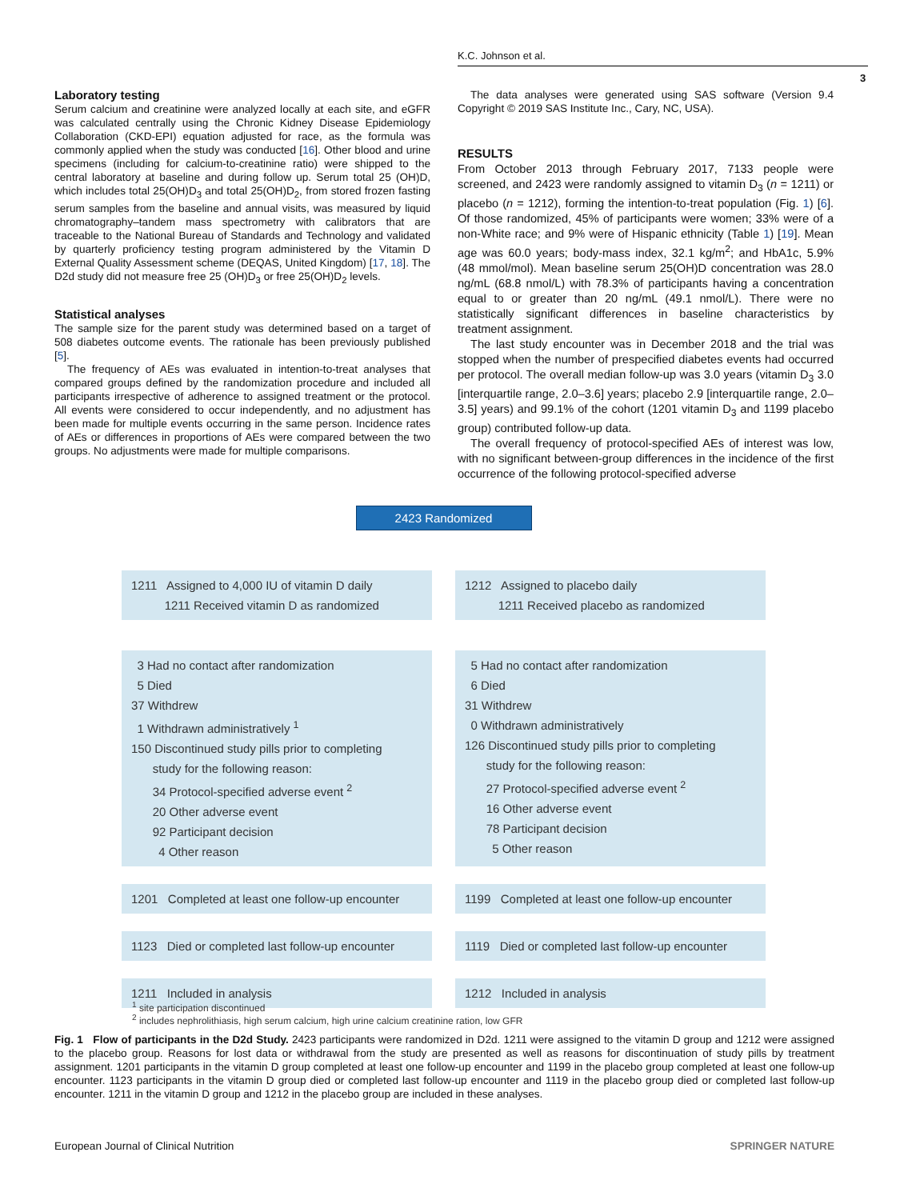K.C. Johnson et al.
3
Laboratory testing
Serum calcium and creatinine were analyzed locally at each site, and eGFR was calculated centrally using the Chronic Kidney Disease Epidemiology Collaboration (CKD-EPI) equation adjusted for race, as the formula was commonly applied when the study was conducted [16]. Other blood and urine specimens (including for calcium-to-creatinine ratio) were shipped to the central laboratory at baseline and during follow up. Serum total 25 (OH)D, which includes total 25(OH)D<sub>3</sub> and total 25(OH)D<sub>2</sub>, from stored frozen fasting serum samples from the baseline and annual visits, was measured by liquid chromatography–tandem mass spectrometry with calibrators that are traceable to the National Bureau of Standards and Technology and validated by quarterly proficiency testing program administered by the Vitamin D External Quality Assessment scheme (DEQAS, United Kingdom) [17, 18]. The D2d study did not measure free 25 (OH)D<sub>3</sub> or free 25(OH)D<sub>2</sub> levels.
Statistical analyses
The sample size for the parent study was determined based on a target of 508 diabetes outcome events. The rationale has been previously published [5].
The frequency of AEs was evaluated in intention-to-treat analyses that compared groups defined by the randomization procedure and included all participants irrespective of adherence to assigned treatment or the protocol. All events were considered to occur independently, and no adjustment has been made for multiple events occurring in the same person. Incidence rates of AEs or differences in proportions of AEs were compared between the two groups. No adjustments were made for multiple comparisons.
The data analyses were generated using SAS software (Version 9.4 Copyright © 2019 SAS Institute Inc., Cary, NC, USA).
RESULTS
From October 2013 through February 2017, 7133 people were screened, and 2423 were randomly assigned to vitamin D<sub>3</sub> (n = 1211) or placebo (n = 1212), forming the intention-to-treat population (Fig. 1) [6]. Of those randomized, 45% of participants were women; 33% were of a non-White race; and 9% were of Hispanic ethnicity (Table 1) [19]. Mean age was 60.0 years; body-mass index, 32.1 kg/m<sup>2</sup>; and HbA1c, 5.9% (48 mmol/mol). Mean baseline serum 25(OH)D concentration was 28.0 ng/mL (68.8 nmol/L) with 78.3% of participants having a concentration equal to or greater than 20 ng/mL (49.1 nmol/L). There were no statistically significant differences in baseline characteristics by treatment assignment.
The last study encounter was in December 2018 and the trial was stopped when the number of prespecified diabetes events had occurred per protocol. The overall median follow-up was 3.0 years (vitamin D<sub>3</sub> 3.0 [interquartile range, 2.0–3.6] years; placebo 2.9 [interquartile range, 2.0–3.5] years) and 99.1% of the cohort (1201 vitamin D<sub>3</sub> and 1199 placebo group) contributed follow-up data.
The overall frequency of protocol-specified AEs of interest was low, with no significant between-group differences in the incidence of the first occurrence of the following protocol-specified adverse
2423 Randomized
1211 Assigned to 4,000 IU of vitamin D daily
    1211 Received vitamin D as randomized
1212 Assigned to placebo daily
    1211 Received placebo as randomized
 3 Had no contact after randomization
 5 Died
37 Withdrew
 1 Withdrawn administratively <sup>1</sup>
150 Discontinued study pills prior to completing
   study for the following reason:
   34 Protocol-specified adverse event <sup>2</sup>
   20 Other adverse event
   92 Participant decision
   4 Other reason
 5 Had no contact after randomization
 6 Died
31 Withdrew
 0 Withdrawn administratively
126 Discontinued study pills prior to completing
   study for the following reason:
   27 Protocol-specified adverse event <sup>2</sup>
   16 Other adverse event
   78 Participant decision
   5 Other reason
1201 Completed at least one follow-up encounter
1199 Completed at least one follow-up encounter
1123 Died or completed last follow-up encounter
1119 Died or completed last follow-up encounter
1211 Included in analysis 1212 Included in analysis
<sup>1</sup> site participation discontinued
<sup>2</sup> includes nephrolithiasis, high serum calcium, high urine calcium creatinine ration, low GFR
Fig. 1 Flow of participants in the D2d Study. 2423 participants were randomized in D2d. 1211 were assigned to the vitamin D group and 1212 were assigned to the placebo group. Reasons for lost data or withdrawal from the study are presented as well as reasons for discontinuation of study pills by treatment assignment. 1201 participants in the vitamin D group completed at least one follow-up encounter and 1199 in the placebo group completed at least one follow-up encounter. 1123 participants in the vitamin D group died or completed last follow-up encounter and 1119 in the placebo group died or completed last follow-up encounter. 1211 in the vitamin D group and 1212 in the placebo group are included in these analyses.
European Journal of Clinical Nutrition SPRINGER NATURE